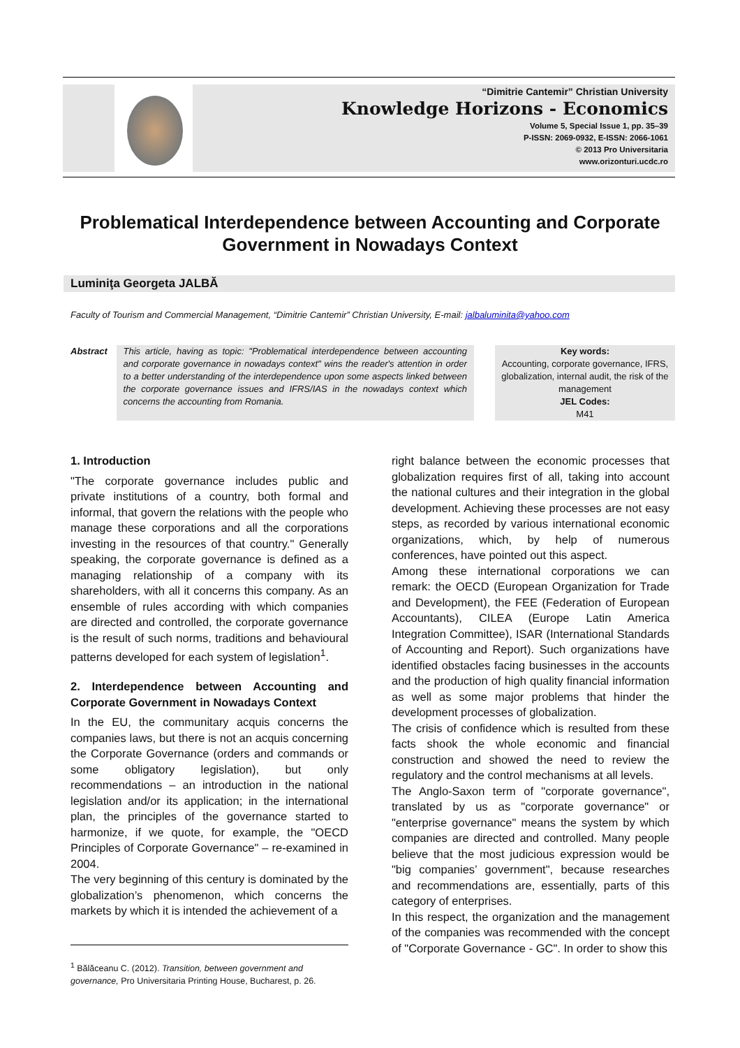“Dimitrie Cantemir” Christian University
Knowledge Horizons - Economics
Volume 5, Special Issue 1, pp. 35–39
P-ISSN: 2069-0932, E-ISSN: 2066-1061
© 2013 Pro Universitaria
www.orizonturi.ucdc.ro
Problematical Interdependence between Accounting and Corporate Government in Nowadays Context
Luminiţa Georgeta JALBĂ
Faculty of Tourism and Commercial Management, “Dimitrie Cantemir” Christian University, E-mail: jalbaluminita@yahoo.com
Abstract
This article, having as topic: "Problematical interdependence between accounting and corporate governance in nowadays context" wins the reader's attention in order to a better understanding of the interdependence upon some aspects linked between the corporate governance issues and IFRS/IAS in the nowadays context which concerns the accounting from Romania.
Key words:
Accounting, corporate governance, IFRS, globalization, internal audit, the risk of the management
JEL Codes:
M41
1. Introduction
"The corporate governance includes public and private institutions of a country, both formal and informal, that govern the relations with the people who manage these corporations and all the corporations investing in the resources of that country." Generally speaking, the corporate governance is defined as a managing relationship of a company with its shareholders, with all it concerns this company. As an ensemble of rules according with which companies are directed and controlled, the corporate governance is the result of such norms, traditions and behavioural patterns developed for each system of legislation<sup>1</sup>.
2. Interdependence between Accounting and Corporate Government in Nowadays Context
In the EU, the communitary acquis concerns the companies laws, but there is not an acquis concerning the Corporate Governance (orders and commands or some obligatory legislation), but only recommendations – an introduction in the national legislation and/or its application; in the international plan, the principles of the governance started to harmonize, if we quote, for example, the "OECD Principles of Corporate Governance" – re-examined in 2004.
The very beginning of this century is dominated by the globalization’s phenomenon, which concerns the markets by which it is intended the achievement of a
<sup>1</sup> Bălăceanu C. (2012). Transition, between government and governance, Pro Universitaria Printing House, Bucharest, p. 26.
right balance between the economic processes that globalization requires first of all, taking into account the national cultures and their integration in the global development. Achieving these processes are not easy steps, as recorded by various international economic organizations, which, by help of numerous conferences, have pointed out this aspect.
Among these international corporations we can remark: the OECD (European Organization for Trade and Development), the FEE (Federation of European Accountants), CILEA (Europe Latin America Integration Committee), ISAR (International Standards of Accounting and Report). Such organizations have identified obstacles facing businesses in the accounts and the production of high quality financial information as well as some major problems that hinder the development processes of globalization.
The crisis of confidence which is resulted from these facts shook the whole economic and financial construction and showed the need to review the regulatory and the control mechanisms at all levels.
The Anglo-Saxon term of "corporate governance", translated by us as "corporate governance" or "enterprise governance" means the system by which companies are directed and controlled. Many people believe that the most judicious expression would be "big companies’ government", because researches and recommendations are, essentially, parts of this category of enterprises.
In this respect, the organization and the management of the companies was recommended with the concept of "Corporate Governance - GC". In order to show this